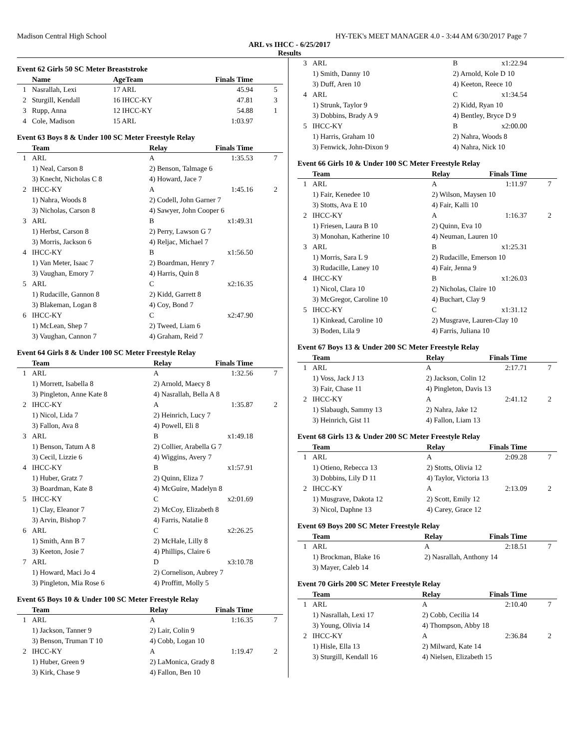Madison Central High School HY-TEK's MEET MANAGER 4.0 - 3:44 AM 6/30/2017 Page 7
ARL vs IHCC - 6/25/2017
Results
Event 62 Girls 50 SC Meter Breaststroke
| | Name | AgeTeam | Finals Time | |
| --- | --- | --- | --- | --- |
| 1 | Nasrallah, Lexi | 17 ARL | 45.94 | 5 |
| 2 | Sturgill, Kendall | 16 IHCC-KY | 47.81 | 3 |
| 3 | Rupp, Anna | 12 IHCC-KY | 54.88 | 1 |
| 4 | Cole, Madison | 15 ARL | 1:03.97 | |
Event 63 Boys 8 & Under 100 SC Meter Freestyle Relay
| | Team | Relay | Finals Time | |
| --- | --- | --- | --- | --- |
| 1 | ARL | A | 1:35.53 | 7 |
| | 1) Neal, Carson 8 | 2) Benson, Talmage 6 | | |
| | 3) Knecht, Nicholas C 8 | 4) Howard, Jace 7 | | |
| 2 | IHCC-KY | A | 1:45.16 | 2 |
| | 1) Nahra, Woods 8 | 2) Codell, John Garner 7 | | |
| | 3) Nicholas, Carson 8 | 4) Sawyer, John Cooper 6 | | |
| 3 | ARL | B | x1:49.31 | |
| | 1) Herbst, Carson 8 | 2) Perry, Lawson G 7 | | |
| | 3) Morris, Jackson 6 | 4) Reljac, Michael 7 | | |
| 4 | IHCC-KY | B | x1:56.50 | |
| | 1) Van Meter, Isaac 7 | 2) Boardman, Henry 7 | | |
| | 3) Vaughan, Emory 7 | 4) Harris, Quin 8 | | |
| 5 | ARL | C | x2:16.35 | |
| | 1) Rudacille, Gannon 8 | 2) Kidd, Garrett 8 | | |
| | 3) Blakeman, Logan 8 | 4) Coy, Bond 7 | | |
| 6 | IHCC-KY | C | x2:47.90 | |
| | 1) McLean, Shep 7 | 2) Tweed, Liam 6 | | |
| | 3) Vaughan, Cannon 7 | 4) Graham, Reid 7 | | |
Event 64 Girls 8 & Under 100 SC Meter Freestyle Relay
| | Team | Relay | Finals Time | |
| --- | --- | --- | --- | --- |
| 1 | ARL | A | 1:32.56 | 7 |
| | 1) Morrett, Isabella 8 | 2) Arnold, Maecy 8 | | |
| | 3) Pingleton, Anne Kate 8 | 4) Nasrallah, Bella A 8 | | |
| 2 | IHCC-KY | A | 1:35.87 | 2 |
| | 1) Nicol, Lida 7 | 2) Heinrich, Lucy 7 | | |
| | 3) Fallon, Ava 8 | 4) Powell, Eli 8 | | |
| 3 | ARL | B | x1:49.18 | |
| | 1) Benson, Tatum A 8 | 2) Collier, Arabella G 7 | | |
| | 3) Cecil, Lizzie 6 | 4) Wiggins, Avery 7 | | |
| 4 | IHCC-KY | B | x1:57.91 | |
| | 1) Huber, Gratz 7 | 2) Quinn, Eliza 7 | | |
| | 3) Boardman, Kate 8 | 4) McGuire, Madelyn 8 | | |
| 5 | IHCC-KY | C | x2:01.69 | |
| | 1) Clay, Eleanor 7 | 2) McCoy, Elizabeth 8 | | |
| | 3) Arvin, Bishop 7 | 4) Farris, Natalie 8 | | |
| 6 | ARL | C | x2:26.25 | |
| | 1) Smith, Ann B 7 | 2) McHale, Lilly 8 | | |
| | 3) Keeton, Josie 7 | 4) Phillips, Claire 6 | | |
| 7 | ARL | D | x3:10.78 | |
| | 1) Howard, Maci Jo 4 | 2) Cornelison, Aubrey 7 | | |
| | 3) Pingleton, Mia Rose 6 | 4) Proffitt, Molly 5 | | |
Event 65 Boys 10 & Under 100 SC Meter Freestyle Relay
| | Team | Relay | Finals Time | |
| --- | --- | --- | --- | --- |
| 1 | ARL | A | 1:16.35 | 7 |
| | 1) Jackson, Tanner 9 | 2) Lair, Colin 9 | | |
| | 3) Benson, Truman T 10 | 4) Cobb, Logan 10 | | |
| 2 | IHCC-KY | A | 1:19.47 | 2 |
| | 1) Huber, Green 9 | 2) LaMonica, Grady 8 | | |
| | 3) Kirk, Chase 9 | 4) Fallon, Ben 10 | | |
| 3 | ARL | B | x1:22.94 | |
| | 1) Smith, Danny 10 | 2) Arnold, Kole D 10 | | |
| | 3) Duff, Aren 10 | 4) Keeton, Reece 10 | | |
| 4 | ARL | C | x1:34.54 | |
| | 1) Strunk, Taylor 9 | 2) Kidd, Ryan 10 | | |
| | 3) Dobbins, Brady A 9 | 4) Bentley, Bryce D 9 | | |
| 5 | IHCC-KY | B | x2:00.00 | |
| | 1) Harris, Graham 10 | 2) Nahra, Woods 8 | | |
| | 3) Fenwick, John-Dixon 9 | 4) Nahra, Nick 10 | | |
Event 66 Girls 10 & Under 100 SC Meter Freestyle Relay
| | Team | Relay | Finals Time | |
| --- | --- | --- | --- | --- |
| 1 | ARL | A | 1:11.97 | 7 |
| | 1) Fair, Kenedee 10 | 2) Wilson, Maysen 10 | | |
| | 3) Stotts, Ava E 10 | 4) Fair, Kalli 10 | | |
| 2 | IHCC-KY | A | 1:16.37 | 2 |
| | 1) Friesen, Laura B 10 | 2) Quinn, Eva 10 | | |
| | 3) Monohan, Katherine 10 | 4) Neuman, Lauren 10 | | |
| 3 | ARL | B | x1:25.31 | |
| | 1) Morris, Sara L 9 | 2) Rudacille, Emerson 10 | | |
| | 3) Rudacille, Laney 10 | 4) Fair, Jenna 9 | | |
| 4 | IHCC-KY | B | x1:26.03 | |
| | 1) Nicol, Clara 10 | 2) Nicholas, Claire 10 | | |
| | 3) McGregor, Caroline 10 | 4) Buchart, Clay 9 | | |
| 5 | IHCC-KY | C | x1:31.12 | |
| | 1) Kinkead, Caroline 10 | 2) Musgrave, Lauren-Clay 10 | | |
| | 3) Boden, Lila 9 | 4) Farris, Juliana 10 | | |
Event 67 Boys 13 & Under 200 SC Meter Freestyle Relay
| | Team | Relay | Finals Time | |
| --- | --- | --- | --- | --- |
| 1 | ARL | A | 2:17.71 | 7 |
| | 1) Voss, Jack J 13 | 2) Jackson, Colin 12 | | |
| | 3) Fair, Chase 11 | 4) Pingleton, Davis 13 | | |
| 2 | IHCC-KY | A | 2:41.12 | 2 |
| | 1) Slabaugh, Sammy 13 | 2) Nahra, Jake 12 | | |
| | 3) Heinrich, Gist 11 | 4) Fallon, Liam 13 | | |
Event 68 Girls 13 & Under 200 SC Meter Freestyle Relay
| | Team | Relay | Finals Time | |
| --- | --- | --- | --- | --- |
| 1 | ARL | A | 2:09.28 | 7 |
| | 1) Otieno, Rebecca 13 | 2) Stotts, Olivia 12 | | |
| | 3) Dobbins, Lily D 11 | 4) Taylor, Victoria 13 | | |
| 2 | IHCC-KY | A | 2:13.09 | 2 |
| | 1) Musgrave, Dakota 12 | 2) Scott, Emily 12 | | |
| | 3) Nicol, Daphne 13 | 4) Carey, Grace 12 | | |
Event 69 Boys 200 SC Meter Freestyle Relay
| | Team | Relay | Finals Time | |
| --- | --- | --- | --- | --- |
| 1 | ARL | A | 2:18.51 | 7 |
| | 1) Brockman, Blake 16 | 2) Nasrallah, Anthony 14 | | |
| | 3) Mayer, Caleb 14 | | | |
Event 70 Girls 200 SC Meter Freestyle Relay
| | Team | Relay | Finals Time | |
| --- | --- | --- | --- | --- |
| 1 | ARL | A | 2:10.40 | 7 |
| | 1) Nasrallah, Lexi 17 | 2) Cobb, Cecilia 14 | | |
| | 3) Young, Olivia 14 | 4) Thompson, Abby 18 | | |
| 2 | IHCC-KY | A | 2:36.84 | 2 |
| | 1) Hisle, Ella 13 | 2) Milward, Kate 14 | | |
| | 3) Sturgill, Kendall 16 | 4) Nielsen, Elizabeth 15 | | |